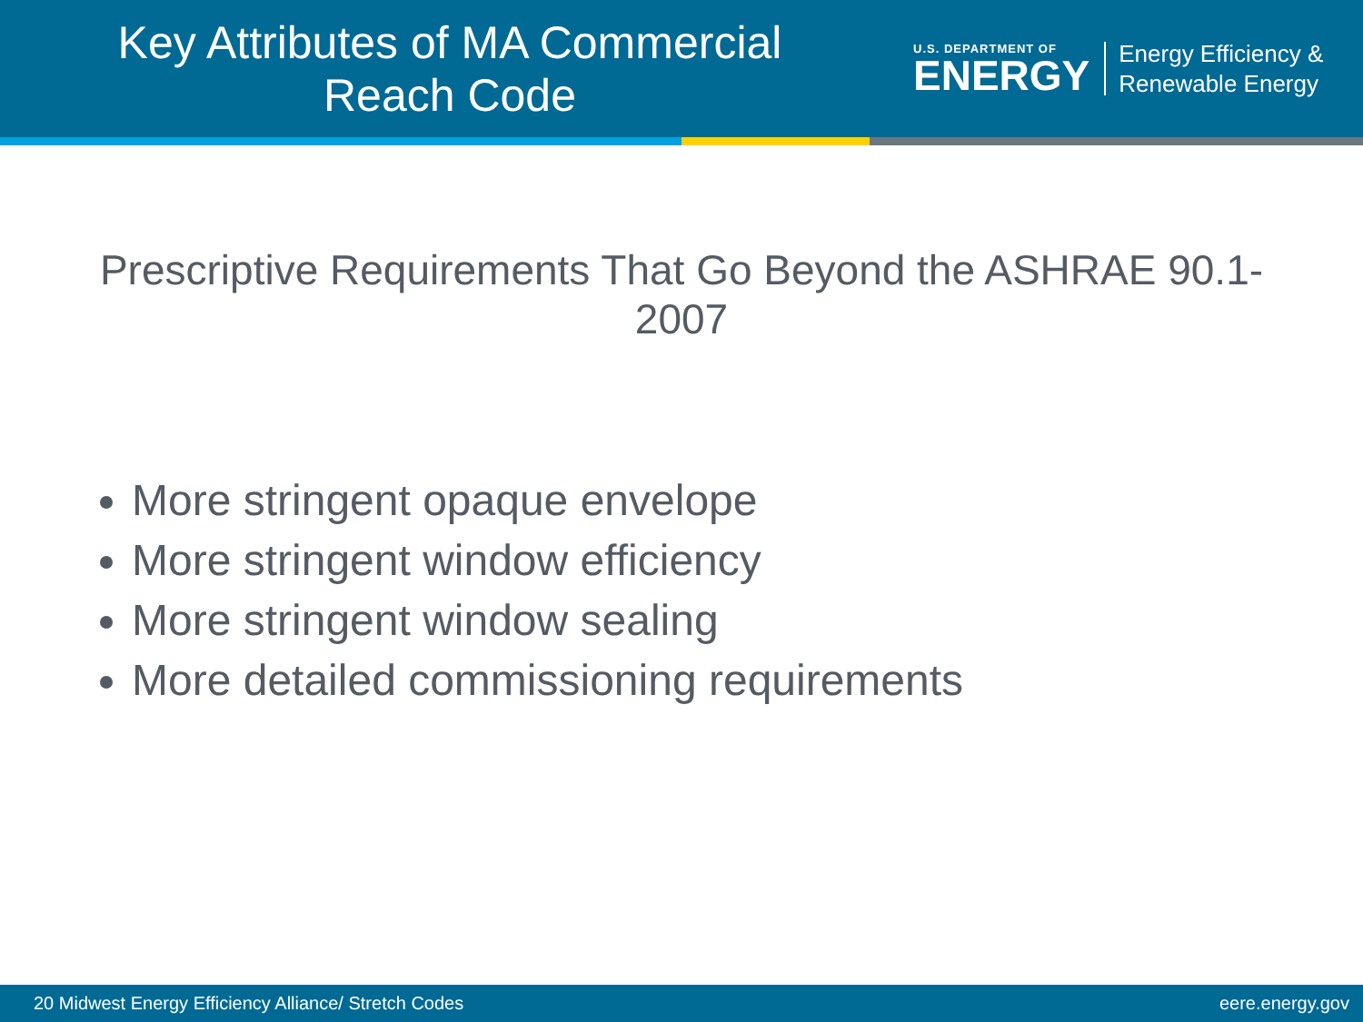Key Attributes of MA Commercial
Reach Code
U.S. DEPARTMENT OF
ENERGY
Energy Efficiency &
Renewable Energy
Prescriptive Requirements That Go Beyond the ASHRAE 90.1-2007
More stringent opaque envelope
More stringent window efficiency
More stringent window sealing
More detailed commissioning requirements
20 Midwest Energy Efficiency Alliance/ Stretch Codes eere.energy.gov